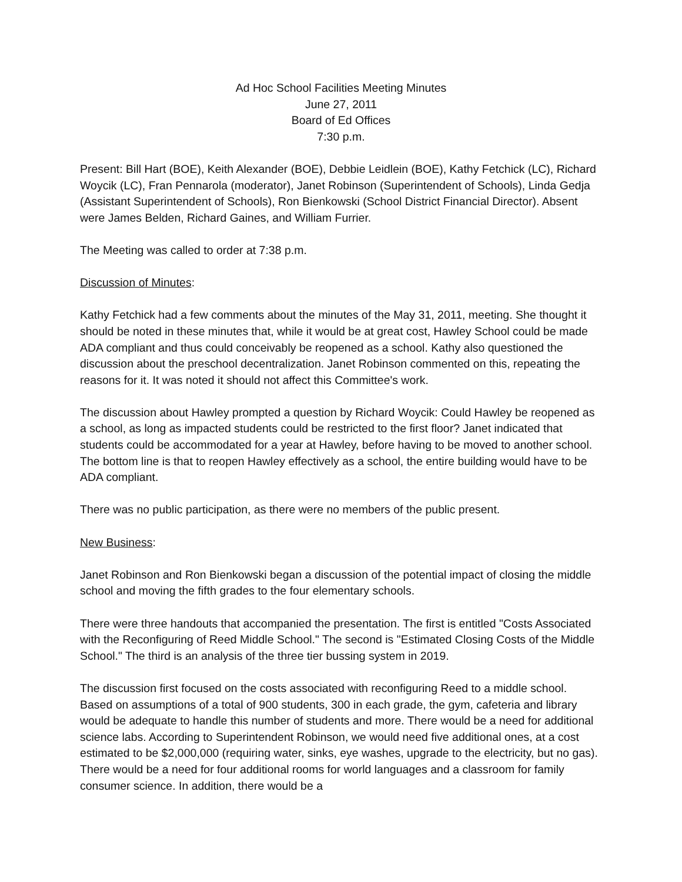Ad Hoc School Facilities Meeting Minutes
June 27, 2011
Board of Ed Offices
7:30 p.m.
Present: Bill Hart (BOE), Keith Alexander (BOE), Debbie Leidlein (BOE), Kathy Fetchick (LC), Richard Woycik (LC), Fran Pennarola (moderator), Janet Robinson (Superintendent of Schools), Linda Gedja (Assistant Superintendent of Schools), Ron Bienkowski (School District Financial Director). Absent were James Belden, Richard Gaines, and William Furrier.
The Meeting was called to order at 7:38 p.m.
Discussion of Minutes:
Kathy Fetchick had a few comments about the minutes of the May 31, 2011, meeting. She thought it should be noted in these minutes that, while it would be at great cost, Hawley School could be made ADA compliant and thus could conceivably be reopened as a school. Kathy also questioned the discussion about the preschool decentralization. Janet Robinson commented on this, repeating the reasons for it. It was noted it should not affect this Committee's work.
The discussion about Hawley prompted a question by Richard Woycik: Could Hawley be reopened as a school, as long as impacted students could be restricted to the first floor? Janet indicated that students could be accommodated for a year at Hawley, before having to be moved to another school. The bottom line is that to reopen Hawley effectively as a school, the entire building would have to be ADA compliant.
There was no public participation, as there were no members of the public present.
New Business:
Janet Robinson and Ron Bienkowski began a discussion of the potential impact of closing the middle school and moving the fifth grades to the four elementary schools.
There were three handouts that accompanied the presentation. The first is entitled "Costs Associated with the Reconfiguring of Reed Middle School." The second is "Estimated Closing Costs of the Middle School." The third is an analysis of the three tier bussing system in 2019.
The discussion first focused on the costs associated with reconfiguring Reed to a middle school. Based on assumptions of a total of 900 students, 300 in each grade, the gym, cafeteria and library would be adequate to handle this number of students and more. There would be a need for additional science labs. According to Superintendent Robinson, we would need five additional ones, at a cost estimated to be $2,000,000 (requiring water, sinks, eye washes, upgrade to the electricity, but no gas). There would be a need for four additional rooms for world languages and a classroom for family consumer science. In addition, there would be a